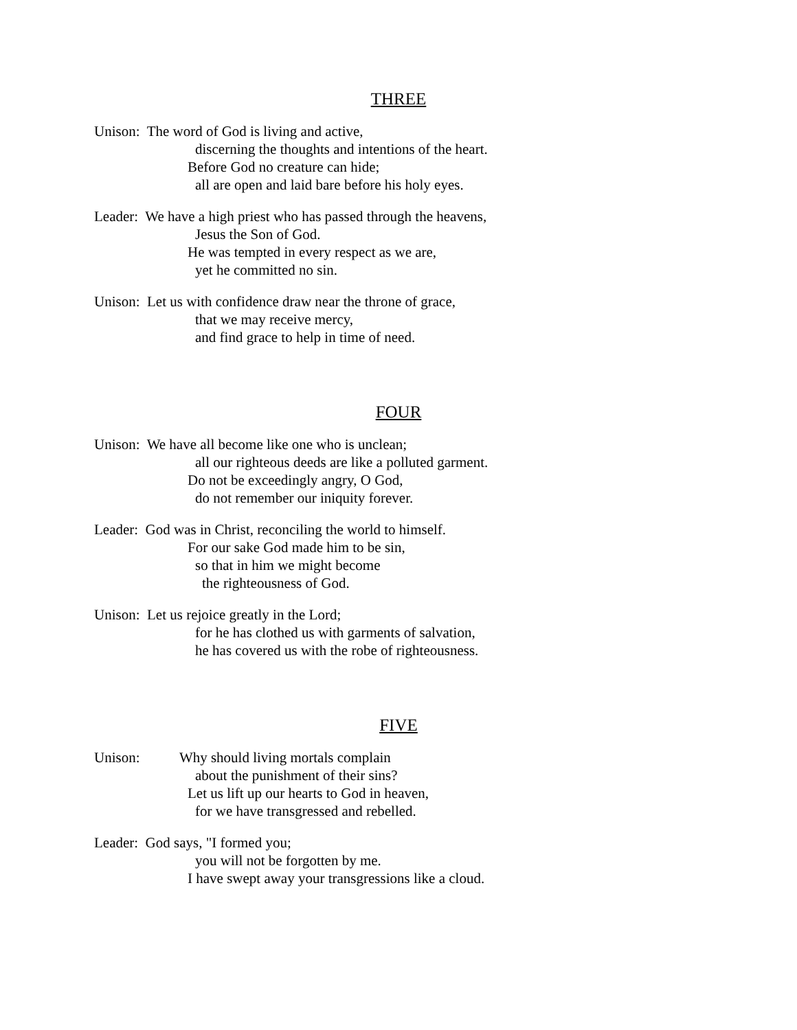THREE
Unison: The word of God is living and active,
discerning the thoughts and intentions of the heart.
Before God no creature can hide;
all are open and laid bare before his holy eyes.
Leader: We have a high priest who has passed through the heavens,
Jesus the Son of God.
He was tempted in every respect as we are,
yet he committed no sin.
Unison: Let us with confidence draw near the throne of grace,
that we may receive mercy,
and find grace to help in time of need.
FOUR
Unison: We have all become like one who is unclean;
all our righteous deeds are like a polluted garment.
Do not be exceedingly angry, O God,
do not remember our iniquity forever.
Leader: God was in Christ, reconciling the world to himself.
For our sake God made him to be sin,
so that in him we might become
the righteousness of God.
Unison: Let us rejoice greatly in the Lord;
for he has clothed us with garments of salvation,
he has covered us with the robe of righteousness.
FIVE
Unison: Why should living mortals complain
about the punishment of their sins?
Let us lift up our hearts to God in heaven,
for we have transgressed and rebelled.
Leader: God says, "I formed you;
you will not be forgotten by me.
I have swept away your transgressions like a cloud.